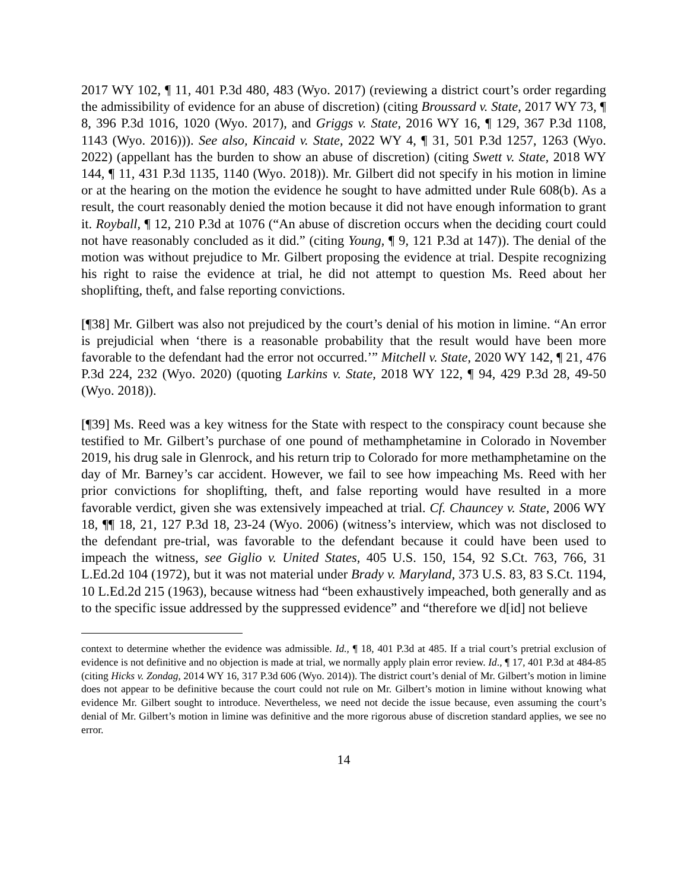2017 WY 102, ¶ 11, 401 P.3d 480, 483 (Wyo. 2017) (reviewing a district court’s order regarding the admissibility of evidence for an abuse of discretion) (citing Broussard v. State, 2017 WY 73, ¶ 8, 396 P.3d 1016, 1020 (Wyo. 2017), and Griggs v. State, 2016 WY 16, ¶ 129, 367 P.3d 1108, 1143 (Wyo. 2016))). See also, Kincaid v. State, 2022 WY 4, ¶ 31, 501 P.3d 1257, 1263 (Wyo. 2022) (appellant has the burden to show an abuse of discretion) (citing Swett v. State, 2018 WY 144, ¶ 11, 431 P.3d 1135, 1140 (Wyo. 2018)). Mr. Gilbert did not specify in his motion in limine or at the hearing on the motion the evidence he sought to have admitted under Rule 608(b). As a result, the court reasonably denied the motion because it did not have enough information to grant it. Royball, ¶ 12, 210 P.3d at 1076 (“An abuse of discretion occurs when the deciding court could not have reasonably concluded as it did.” (citing Young, ¶ 9, 121 P.3d at 147)). The denial of the motion was without prejudice to Mr. Gilbert proposing the evidence at trial. Despite recognizing his right to raise the evidence at trial, he did not attempt to question Ms. Reed about her shoplifting, theft, and false reporting convictions.
[¶38] Mr. Gilbert was also not prejudiced by the court’s denial of his motion in limine. “An error is prejudicial when ‘there is a reasonable probability that the result would have been more favorable to the defendant had the error not occurred.’” Mitchell v. State, 2020 WY 142, ¶ 21, 476 P.3d 224, 232 (Wyo. 2020) (quoting Larkins v. State, 2018 WY 122, ¶ 94, 429 P.3d 28, 49-50 (Wyo. 2018)).
[¶39] Ms. Reed was a key witness for the State with respect to the conspiracy count because she testified to Mr. Gilbert’s purchase of one pound of methamphetamine in Colorado in November 2019, his drug sale in Glenrock, and his return trip to Colorado for more methamphetamine on the day of Mr. Barney’s car accident. However, we fail to see how impeaching Ms. Reed with her prior convictions for shoplifting, theft, and false reporting would have resulted in a more favorable verdict, given she was extensively impeached at trial. Cf. Chauncey v. State, 2006 WY 18, ¶¶ 18, 21, 127 P.3d 18, 23-24 (Wyo. 2006) (witness’s interview, which was not disclosed to the defendant pre-trial, was favorable to the defendant because it could have been used to impeach the witness, see Giglio v. United States, 405 U.S. 150, 154, 92 S.Ct. 763, 766, 31 L.Ed.2d 104 (1972), but it was not material under Brady v. Maryland, 373 U.S. 83, 83 S.Ct. 1194, 10 L.Ed.2d 215 (1963), because witness had “been exhaustively impeached, both generally and as to the specific issue addressed by the suppressed evidence” and “therefore we d[id] not believe
context to determine whether the evidence was admissible. Id., ¶ 18, 401 P.3d at 485. If a trial court’s pretrial exclusion of evidence is not definitive and no objection is made at trial, we normally apply plain error review. Id., ¶ 17, 401 P.3d at 484-85 (citing Hicks v. Zondag, 2014 WY 16, 317 P.3d 606 (Wyo. 2014)). The district court’s denial of Mr. Gilbert’s motion in limine does not appear to be definitive because the court could not rule on Mr. Gilbert’s motion in limine without knowing what evidence Mr. Gilbert sought to introduce. Nevertheless, we need not decide the issue because, even assuming the court’s denial of Mr. Gilbert’s motion in limine was definitive and the more rigorous abuse of discretion standard applies, we see no error.
14